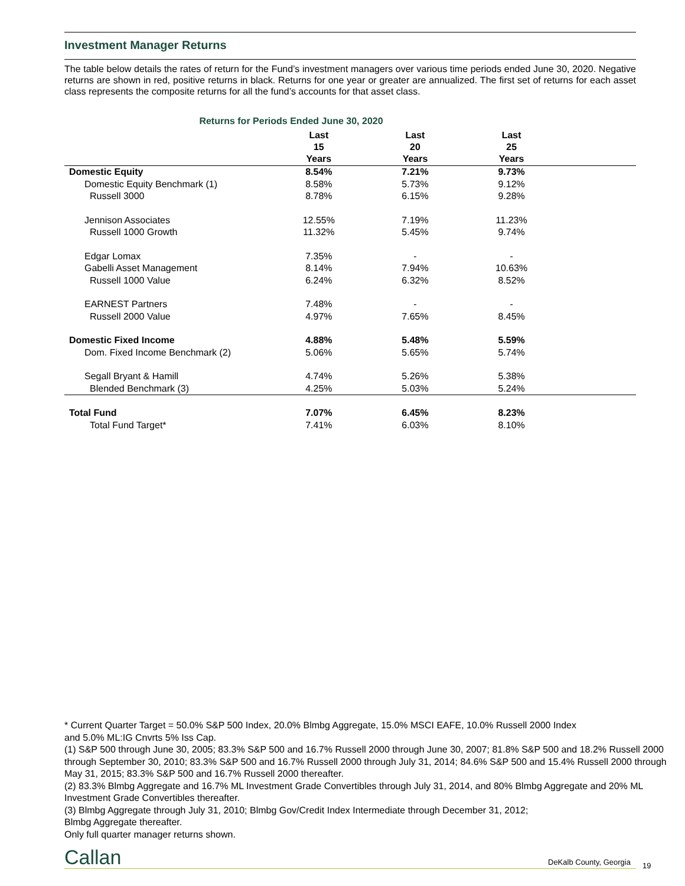Investment Manager Returns
The table below details the rates of return for the Fund’s investment managers over various time periods ended June 30, 2020. Negative returns are shown in red, positive returns in black. Returns for one year or greater are annualized. The first set of returns for each asset class represents the composite returns for all the fund’s accounts for that asset class.
Returns for Periods Ended June 30, 2020
| | Last 15 Years | Last 20 Years | Last 25 Years | |
| --- | --- | --- | --- | --- |
| Domestic Equity | 8.54% | 7.21% | 9.73% | |
| Domestic Equity Benchmark (1) | 8.58% | 5.73% | 9.12% | |
| Russell 3000 | 8.78% | 6.15% | 9.28% | |
| Jennison Associates | 12.55% | 7.19% | 11.23% | |
| Russell 1000 Growth | 11.32% | 5.45% | 9.74% | |
| Edgar Lomax | 7.35% | - | - | |
| Gabelli Asset Management | 8.14% | 7.94% | 10.63% | |
| Russell 1000 Value | 6.24% | 6.32% | 8.52% | |
| EARNEST Partners | 7.48% | - | - | |
| Russell 2000 Value | 4.97% | 7.65% | 8.45% | |
| Domestic Fixed Income | 4.88% | 5.48% | 5.59% | |
| Dom. Fixed Income Benchmark (2) | 5.06% | 5.65% | 5.74% | |
| Segall Bryant & Hamill | 4.74% | 5.26% | 5.38% | |
| Blended Benchmark (3) | 4.25% | 5.03% | 5.24% | |
| Total Fund | 7.07% | 6.45% | 8.23% | |
| Total Fund Target* | 7.41% | 6.03% | 8.10% | |
* Current Quarter Target = 50.0% S&P 500 Index, 20.0% Blmbg Aggregate, 15.0% MSCI EAFE, 10.0% Russell 2000 Index
and 5.0% ML:IG Cnvrts 5% Iss Cap.
(1) S&P 500 through June 30, 2005; 83.3% S&P 500 and 16.7% Russell 2000 through June 30, 2007; 81.8% S&P 500 and 18.2% Russell 2000 through September 30, 2010; 83.3% S&P 500 and 16.7% Russell 2000 through July 31, 2014; 84.6% S&P 500 and 15.4% Russell 2000 through May 31, 2015; 83.3% S&P 500 and 16.7% Russell 2000 thereafter.
(2) 83.3% Blmbg Aggregate and 16.7% ML Investment Grade Convertibles through July 31, 2014, and 80% Blmbg Aggregate and 20% ML Investment Grade Convertibles thereafter.
(3) Blmbg Aggregate through July 31, 2010; Blmbg Gov/Credit Index Intermediate through December 31, 2012;
Blmbg Aggregate thereafter.
Only full quarter manager returns shown.
Callan DeKalb County, Georgia 19